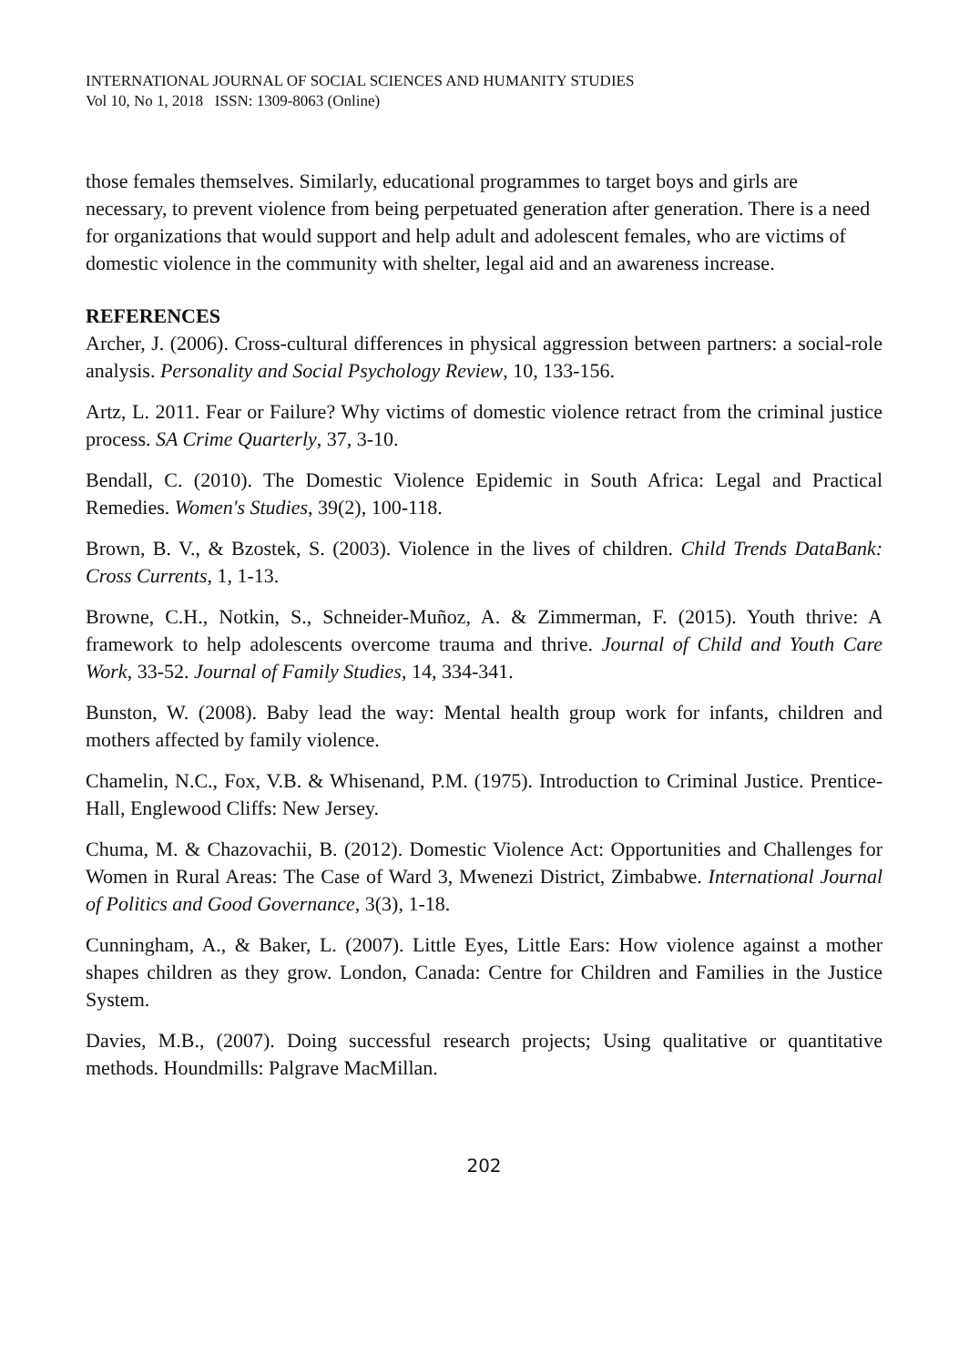INTERNATIONAL JOURNAL OF SOCIAL SCIENCES AND HUMANITY STUDIES
Vol 10, No 1, 2018 ISSN: 1309-8063 (Online)
those females themselves. Similarly, educational programmes to target boys and girls are necessary, to prevent violence from being perpetuated generation after generation. There is a need for organizations that would support and help adult and adolescent females, who are victims of domestic violence in the community with shelter, legal aid and an awareness increase.
REFERENCES
Archer, J. (2006). Cross-cultural differences in physical aggression between partners: a social-role analysis. Personality and Social Psychology Review, 10, 133-156.
Artz, L. 2011. Fear or Failure? Why victims of domestic violence retract from the criminal justice process. SA Crime Quarterly, 37, 3-10.
Bendall, C. (2010). The Domestic Violence Epidemic in South Africa: Legal and Practical Remedies. Women's Studies, 39(2), 100-118.
Brown, B. V., & Bzostek, S. (2003). Violence in the lives of children. Child Trends DataBank: Cross Currents, 1, 1-13.
Browne, C.H., Notkin, S., Schneider-Muñoz, A. & Zimmerman, F. (2015). Youth thrive: A framework to help adolescents overcome trauma and thrive. Journal of Child and Youth Care Work, 33-52. Journal of Family Studies, 14, 334-341.
Bunston, W. (2008). Baby lead the way: Mental health group work for infants, children and mothers affected by family violence.
Chamelin, N.C., Fox, V.B. & Whisenand, P.M. (1975). Introduction to Criminal Justice. Prentice-Hall, Englewood Cliffs: New Jersey.
Chuma, M. & Chazovachii, B. (2012). Domestic Violence Act: Opportunities and Challenges for Women in Rural Areas: The Case of Ward 3, Mwenezi District, Zimbabwe. International Journal of Politics and Good Governance, 3(3), 1-18.
Cunningham, A., & Baker, L. (2007). Little Eyes, Little Ears: How violence against a mother shapes children as they grow. London, Canada: Centre for Children and Families in the Justice System.
Davies, M.B., (2007). Doing successful research projects; Using qualitative or quantitative methods. Houndmills: Palgrave MacMillan.
202